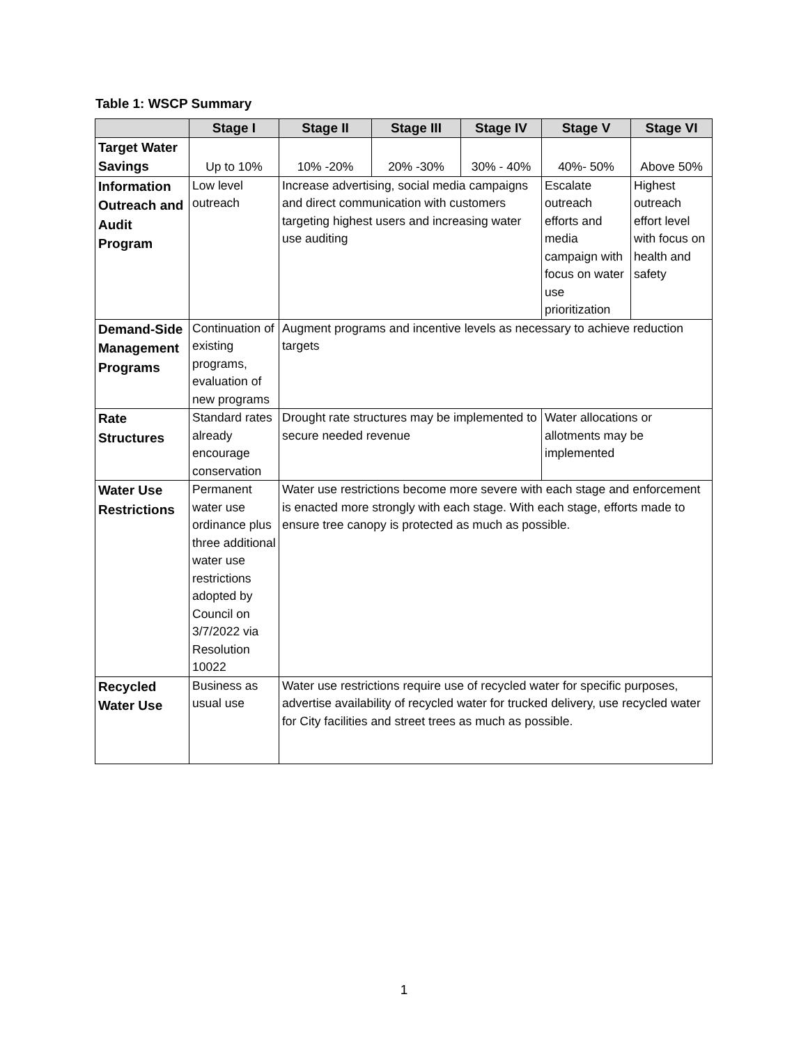Table 1: WSCP Summary
| | Stage I | Stage II | Stage III | Stage IV | Stage V | Stage VI |
| --- | --- | --- | --- | --- | --- | --- |
| Target Water Savings | Up to 10% | 10% -20% | 20% -30% | 30% - 40% | 40%- 50% | Above 50% |
| Information Outreach and Audit Program | Low level outreach | Increase advertising, social media campaigns and direct communication with customers targeting highest users and increasing water use auditing | | | Escalate outreach efforts and media campaign with focus on water use prioritization | Highest outreach effort level with focus on health and safety |
| Demand-Side Management Programs | Continuation of existing programs, evaluation of new programs | Augment programs and incentive levels as necessary to achieve reduction targets | | | | |
| Rate Structures | Standard rates already encourage conservation | Drought rate structures may be implemented to secure needed revenue | | | Water allocations or allotments may be implemented | |
| Water Use Restrictions | Permanent water use ordinance plus three additional water use restrictions adopted by Council on 3/7/2022 via Resolution 10022 | Water use restrictions become more severe with each stage and enforcement is enacted more strongly with each stage. With each stage, efforts made to ensure tree canopy is protected as much as possible. | | | | |
| Recycled Water Use | Business as usual use | Water use restrictions require use of recycled water for specific purposes, advertise availability of recycled water for trucked delivery, use recycled water for City facilities and street trees as much as possible. | | | | |
1